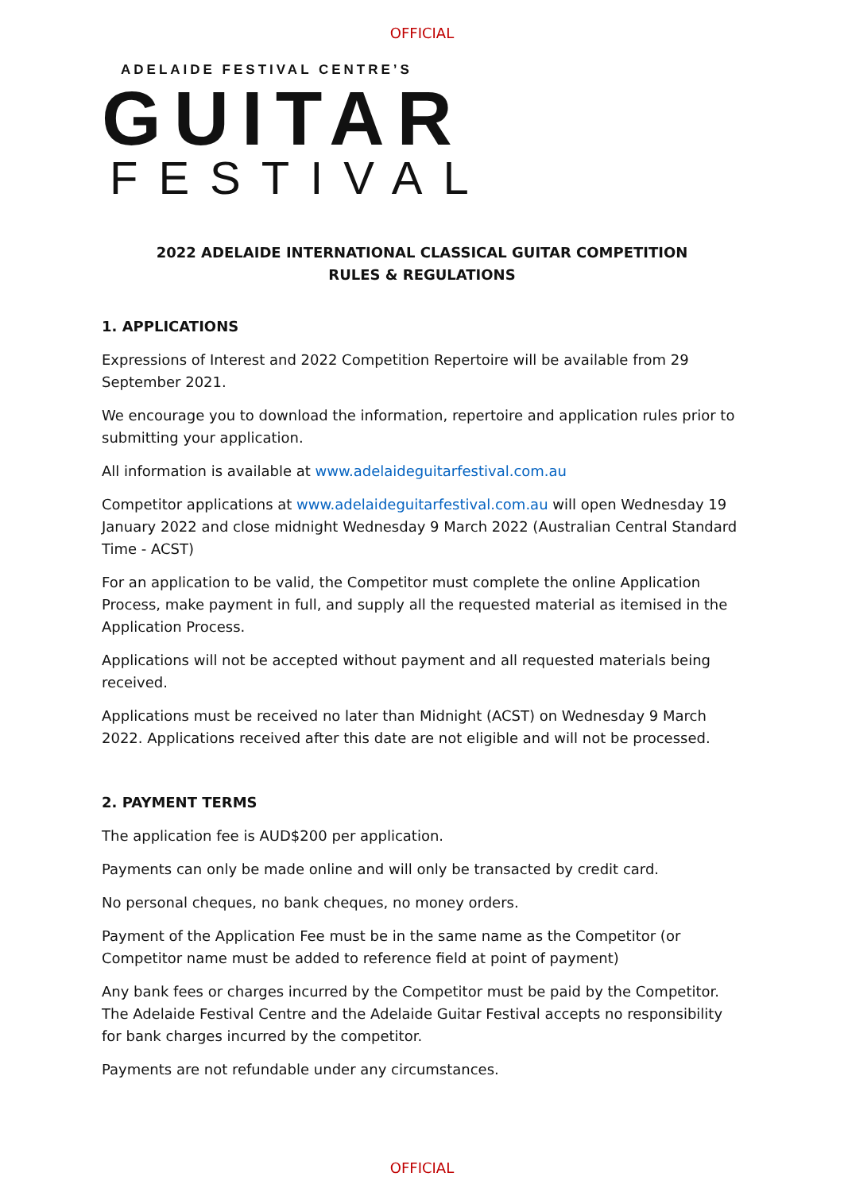OFFICIAL
ADELAIDE FESTIVAL CENTRE’S
GUITAR
FESTIVAL
2022 ADELAIDE INTERNATIONAL CLASSICAL GUITAR COMPETITION
RULES & REGULATIONS
1. APPLICATIONS
Expressions of Interest and 2022 Competition Repertoire will be available from 29 September 2021.
We encourage you to download the information, repertoire and application rules prior to submitting your application.
All information is available at www.adelaideguitarfestival.com.au
Competitor applications at www.adelaideguitarfestival.com.au will open Wednesday 19 January 2022 and close midnight Wednesday 9 March 2022 (Australian Central Standard Time - ACST)
For an application to be valid, the Competitor must complete the online Application Process, make payment in full, and supply all the requested material as itemised in the Application Process.
Applications will not be accepted without payment and all requested materials being received.
Applications must be received no later than Midnight (ACST) on Wednesday 9 March 2022. Applications received after this date are not eligible and will not be processed.
2. PAYMENT TERMS
The application fee is AUD$200 per application.
Payments can only be made online and will only be transacted by credit card.
No personal cheques, no bank cheques, no money orders.
Payment of the Application Fee must be in the same name as the Competitor (or Competitor name must be added to reference field at point of payment)
Any bank fees or charges incurred by the Competitor must be paid by the Competitor. The Adelaide Festival Centre and the Adelaide Guitar Festival accepts no responsibility for bank charges incurred by the competitor.
Payments are not refundable under any circumstances.
OFFICIAL